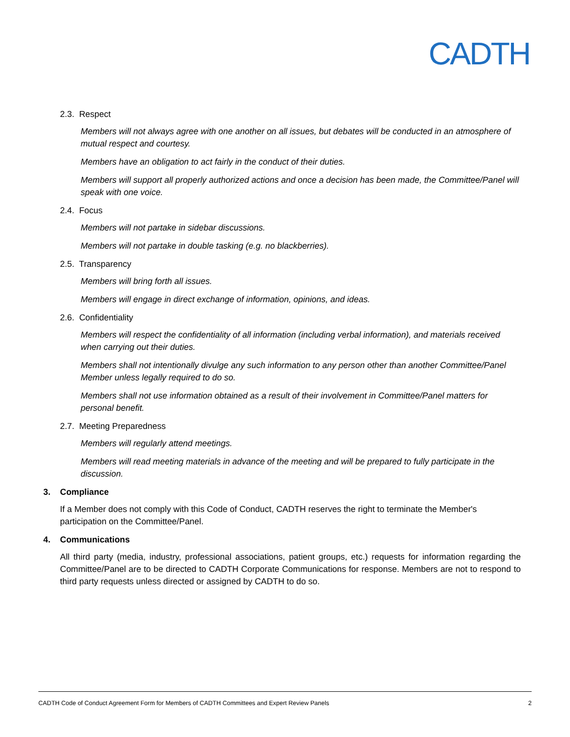CADTH
2.3. Respect
Members will not always agree with one another on all issues, but debates will be conducted in an atmosphere of mutual respect and courtesy.
Members have an obligation to act fairly in the conduct of their duties.
Members will support all properly authorized actions and once a decision has been made, the Committee/Panel will speak with one voice.
2.4. Focus
Members will not partake in sidebar discussions.
Members will not partake in double tasking (e.g. no blackberries).
2.5. Transparency
Members will bring forth all issues.
Members will engage in direct exchange of information, opinions, and ideas.
2.6. Confidentiality
Members will respect the confidentiality of all information (including verbal information), and materials received when carrying out their duties.
Members shall not intentionally divulge any such information to any person other than another Committee/Panel Member unless legally required to do so.
Members shall not use information obtained as a result of their involvement in Committee/Panel matters for personal benefit.
2.7. Meeting Preparedness
Members will regularly attend meetings.
Members will read meeting materials in advance of the meeting and will be prepared to fully participate in the discussion.
3. Compliance
If a Member does not comply with this Code of Conduct, CADTH reserves the right to terminate the Member's participation on the Committee/Panel.
4. Communications
All third party (media, industry, professional associations, patient groups, etc.) requests for information regarding the Committee/Panel are to be directed to CADTH Corporate Communications for response. Members are not to respond to third party requests unless directed or assigned by CADTH to do so.
CADTH Code of Conduct Agreement Form for Members of CADTH Committees and Expert Review Panels 2